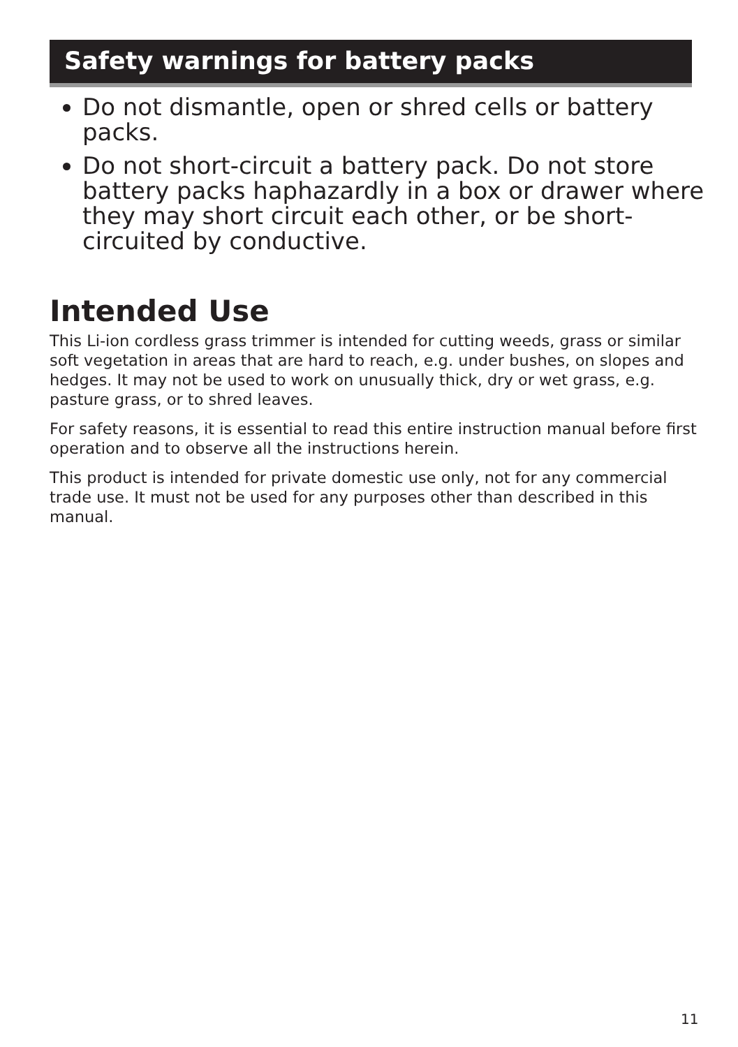Safety warnings for battery packs
Do not dismantle, open or shred cells or battery packs.
Do not short-circuit a battery pack. Do not store battery packs haphazardly in a box or drawer where they may short circuit each other, or be short-circuited by conductive.
Intended Use
This Li-ion cordless grass trimmer is intended for cutting weeds, grass or similar soft vegetation in areas that are hard to reach, e.g. under bushes, on slopes and hedges. It may not be used to work on unusually thick, dry or wet grass, e.g. pasture grass, or to shred leaves.
For safety reasons, it is essential to read this entire instruction manual before first operation and to observe all the instructions herein.
This product is intended for private domestic use only, not for any commercial trade use. It must not be used for any purposes other than described in this manual.
11